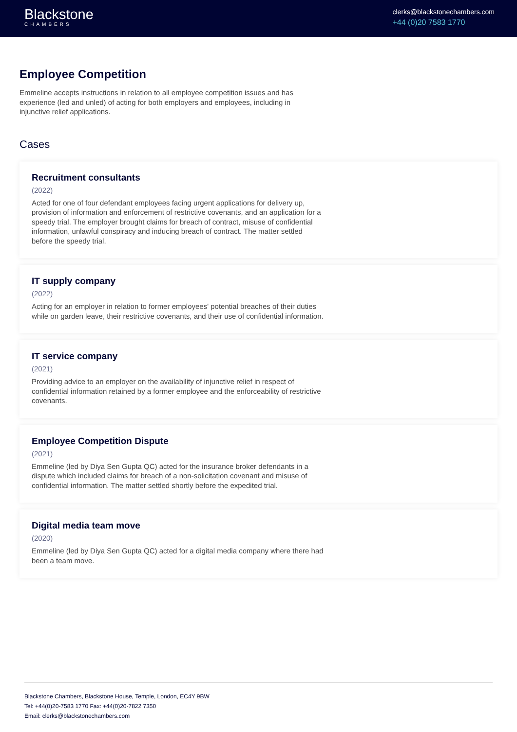Blackstone
CHAMBERS
clerks@blackstonechambers.com
+44 (0)20 7583 1770
Employee Competition
Emmeline accepts instructions in relation to all employee competition issues and has experience (led and unled) of acting for both employers and employees, including in injunctive relief applications.
Cases
Recruitment consultants
(2022)
Acted for one of four defendant employees facing urgent applications for delivery up, provision of information and enforcement of restrictive covenants, and an application for a speedy trial. The employer brought claims for breach of contract, misuse of confidential information, unlawful conspiracy and inducing breach of contract. The matter settled before the speedy trial.
IT supply company
(2022)
Acting for an employer in relation to former employees' potential breaches of their duties while on garden leave, their restrictive covenants, and their use of confidential information.
IT service company
(2021)
Providing advice to an employer on the availability of injunctive relief in respect of confidential information retained by a former employee and the enforceability of restrictive covenants.
Employee Competition Dispute
(2021)
Emmeline (led by Diya Sen Gupta QC) acted for the insurance broker defendants in a dispute which included claims for breach of a non-solicitation covenant and misuse of confidential information. The matter settled shortly before the expedited trial.
Digital media team move
(2020)
Emmeline (led by Diya Sen Gupta QC) acted for a digital media company where there had been a team move.
Blackstone Chambers, Blackstone House, Temple, London, EC4Y 9BW
Tel: +44(0)20-7583 1770 Fax: +44(0)20-7822 7350
Email: clerks@blackstonechambers.com